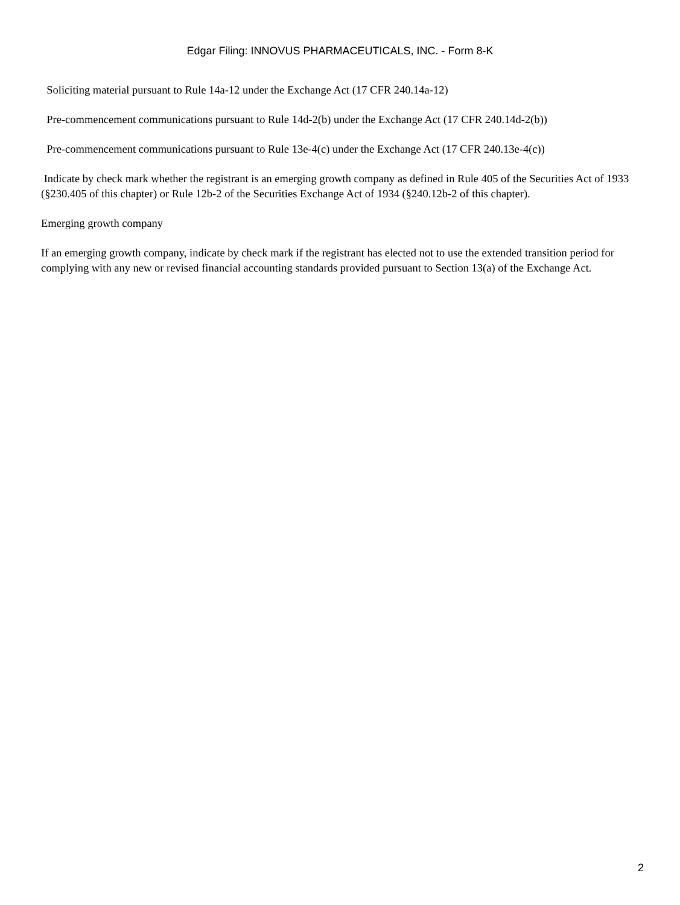Edgar Filing: INNOVUS PHARMACEUTICALS, INC. - Form 8-K
Soliciting material pursuant to Rule 14a-12 under the Exchange Act (17 CFR 240.14a-12)
Pre-commencement communications pursuant to Rule 14d-2(b) under the Exchange Act (17 CFR 240.14d-2(b))
Pre-commencement communications pursuant to Rule 13e-4(c) under the Exchange Act (17 CFR 240.13e-4(c))
Indicate by check mark whether the registrant is an emerging growth company as defined in Rule 405 of the Securities Act of 1933 (§230.405 of this chapter) or Rule 12b-2 of the Securities Exchange Act of 1934 (§240.12b-2 of this chapter).
Emerging growth company
If an emerging growth company, indicate by check mark if the registrant has elected not to use the extended transition period for complying with any new or revised financial accounting standards provided pursuant to Section 13(a) of the Exchange Act.
2